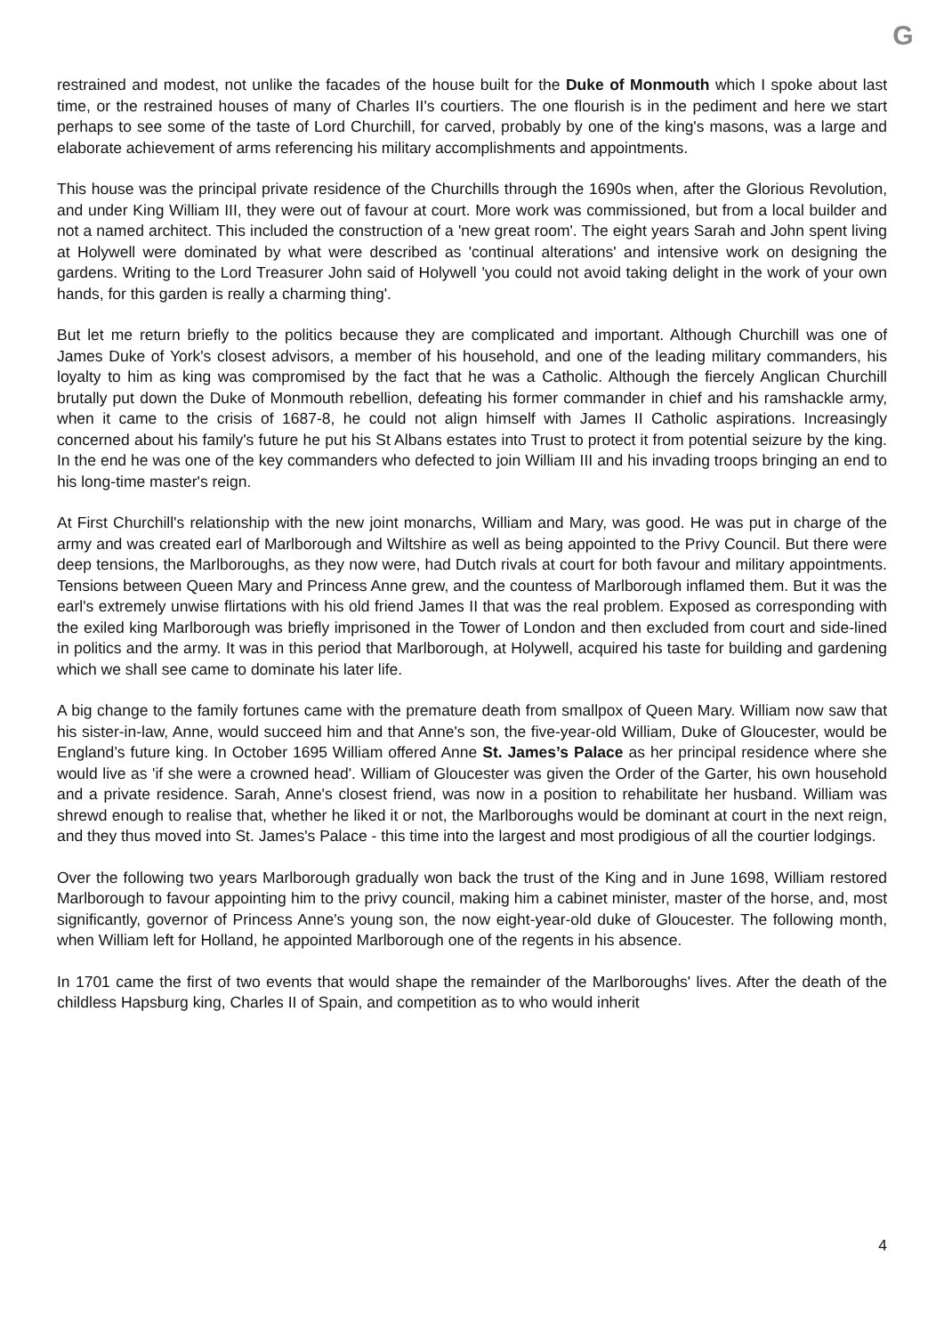G
restrained and modest, not unlike the facades of the house built for the Duke of Monmouth which I spoke about last time, or the restrained houses of many of Charles II's courtiers. The one flourish is in the pediment and here we start perhaps to see some of the taste of Lord Churchill, for carved, probably by one of the king's masons, was a large and elaborate achievement of arms referencing his military accomplishments and appointments.
This house was the principal private residence of the Churchills through the 1690s when, after the Glorious Revolution, and under King William III, they were out of favour at court. More work was commissioned, but from a local builder and not a named architect. This included the construction of a 'new great room'. The eight years Sarah and John spent living at Holywell were dominated by what were described as 'continual alterations' and intensive work on designing the gardens. Writing to the Lord Treasurer John said of Holywell 'you could not avoid taking delight in the work of your own hands, for this garden is really a charming thing'.
But let me return briefly to the politics because they are complicated and important. Although Churchill was one of James Duke of York's closest advisors, a member of his household, and one of the leading military commanders, his loyalty to him as king was compromised by the fact that he was a Catholic. Although the fiercely Anglican Churchill brutally put down the Duke of Monmouth rebellion, defeating his former commander in chief and his ramshackle army, when it came to the crisis of 1687-8, he could not align himself with James II Catholic aspirations. Increasingly concerned about his family's future he put his St Albans estates into Trust to protect it from potential seizure by the king. In the end he was one of the key commanders who defected to join William III and his invading troops bringing an end to his long-time master's reign.
At First Churchill's relationship with the new joint monarchs, William and Mary, was good. He was put in charge of the army and was created earl of Marlborough and Wiltshire as well as being appointed to the Privy Council. But there were deep tensions, the Marlboroughs, as they now were, had Dutch rivals at court for both favour and military appointments. Tensions between Queen Mary and Princess Anne grew, and the countess of Marlborough inflamed them. But it was the earl's extremely unwise flirtations with his old friend James II that was the real problem. Exposed as corresponding with the exiled king Marlborough was briefly imprisoned in the Tower of London and then excluded from court and side-lined in politics and the army. It was in this period that Marlborough, at Holywell, acquired his taste for building and gardening which we shall see came to dominate his later life.
A big change to the family fortunes came with the premature death from smallpox of Queen Mary. William now saw that his sister-in-law, Anne, would succeed him and that Anne's son, the five-year-old William, Duke of Gloucester, would be England’s future king. In October 1695 William offered Anne St. James’s Palace as her principal residence where she would live as 'if she were a crowned head'. William of Gloucester was given the Order of the Garter, his own household and a private residence. Sarah, Anne's closest friend, was now in a position to rehabilitate her husband. William was shrewd enough to realise that, whether he liked it or not, the Marlboroughs would be dominant at court in the next reign, and they thus moved into St. James's Palace - this time into the largest and most prodigious of all the courtier lodgings.
Over the following two years Marlborough gradually won back the trust of the King and in June 1698, William restored Marlborough to favour appointing him to the privy council, making him a cabinet minister, master of the horse, and, most significantly, governor of Princess Anne's young son, the now eight-year-old duke of Gloucester. The following month, when William left for Holland, he appointed Marlborough one of the regents in his absence.
In 1701 came the first of two events that would shape the remainder of the Marlboroughs' lives. After the death of the childless Hapsburg king, Charles II of Spain, and competition as to who would inherit
4